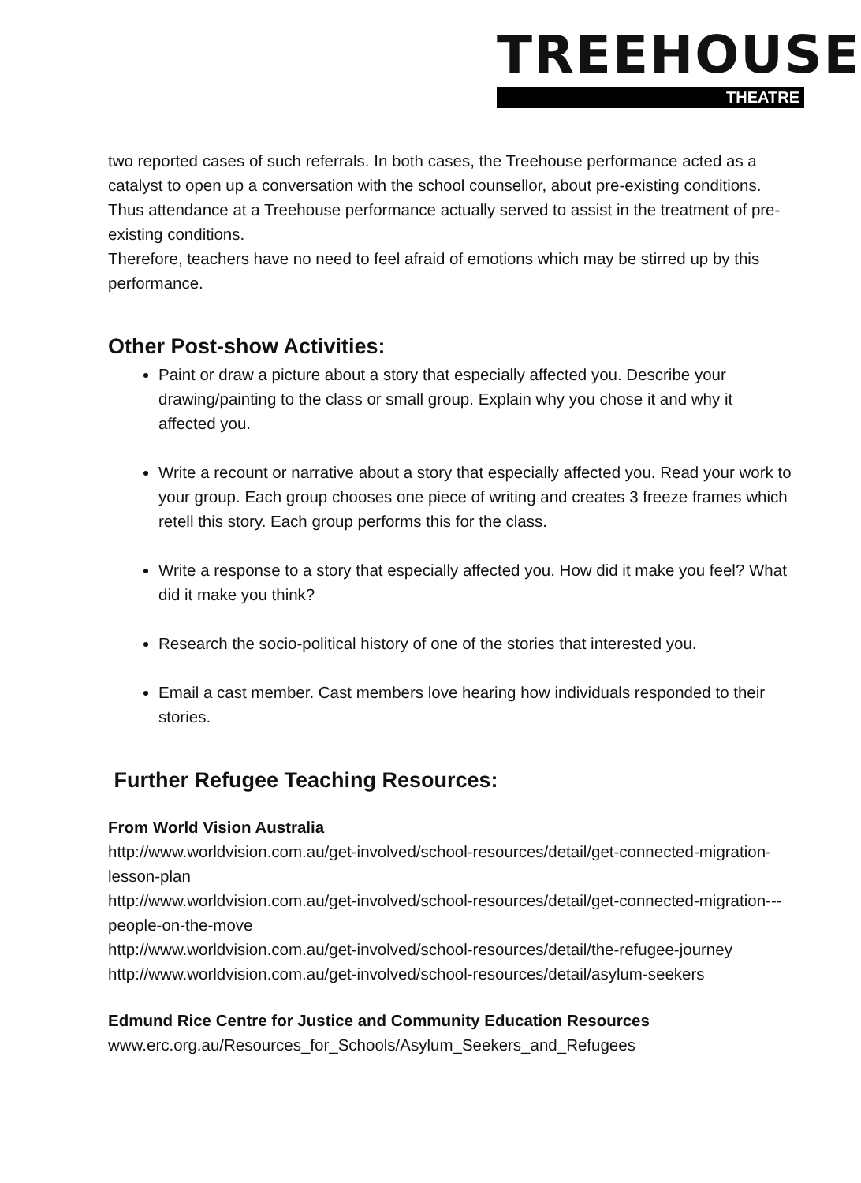TREEHOUSE
THEATRE
two reported cases of such referrals. In both cases, the Treehouse performance acted as a catalyst to open up a conversation with the school counsellor, about pre-existing conditions. Thus attendance at a Treehouse performance actually served to assist in the treatment of pre-existing conditions.
Therefore, teachers have no need to feel afraid of emotions which may be stirred up by this performance.
Other Post-show Activities:
Paint or draw a picture about a story that especially affected you. Describe your drawing/painting to the class or small group. Explain why you chose it and why it affected you.
Write a recount or narrative about a story that especially affected you. Read your work to your group. Each group chooses one piece of writing and creates 3 freeze frames which retell this story. Each group performs this for the class.
Write a response to a story that especially affected you. How did it make you feel? What did it make you think?
Research the socio-political history of one of the stories that interested you.
Email a cast member. Cast members love hearing how individuals responded to their stories.
Further Refugee Teaching Resources:
From World Vision Australia
http://www.worldvision.com.au/get-involved/school-resources/detail/get-connected-migration-lesson-plan
http://www.worldvision.com.au/get-involved/school-resources/detail/get-connected-migration---people-on-the-move
http://www.worldvision.com.au/get-involved/school-resources/detail/the-refugee-journey
http://www.worldvision.com.au/get-involved/school-resources/detail/asylum-seekers
Edmund Rice Centre for Justice and Community Education Resources
www.erc.org.au/Resources_for_Schools/Asylum_Seekers_and_Refugees